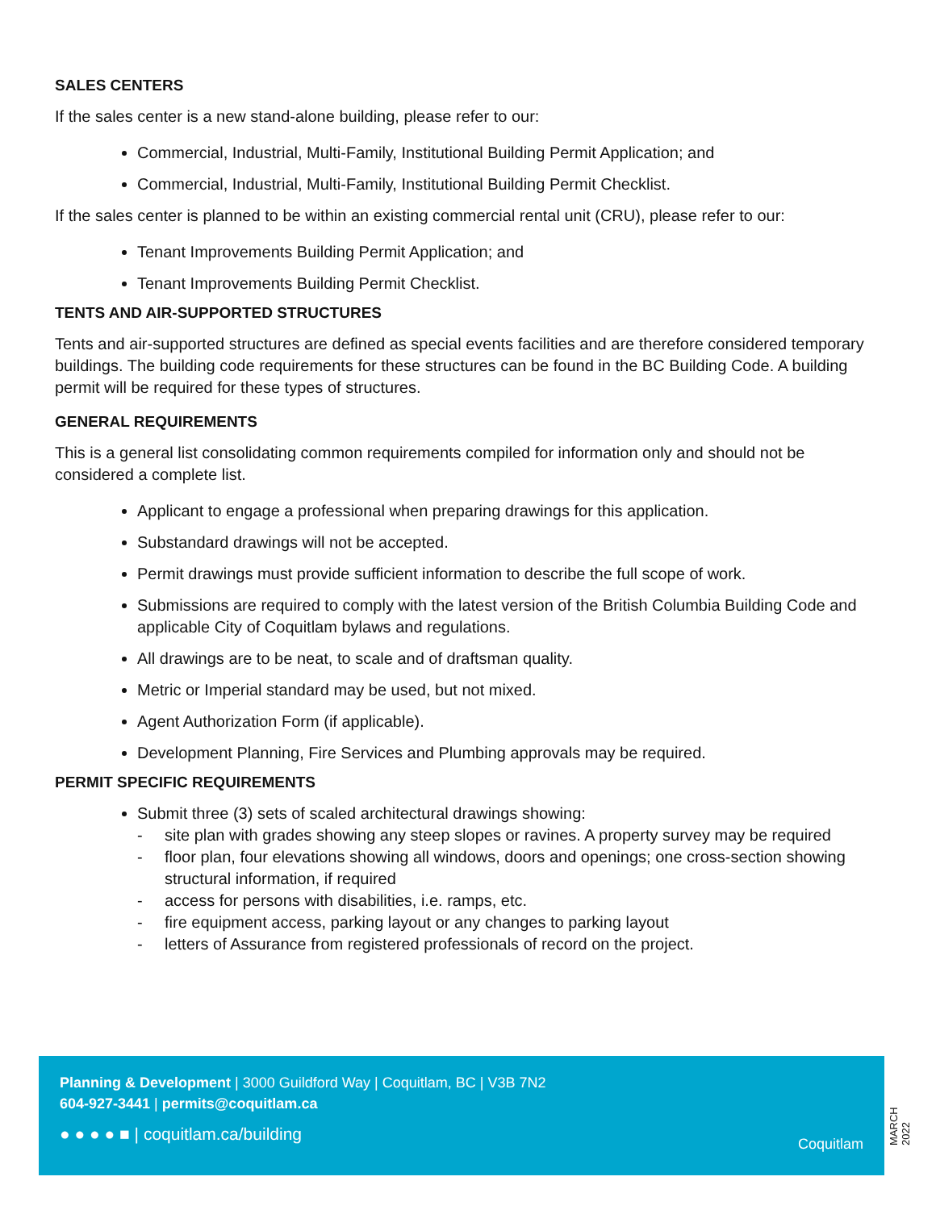SALES CENTERS
If the sales center is a new stand-alone building, please refer to our:
Commercial, Industrial, Multi-Family, Institutional Building Permit Application; and
Commercial, Industrial, Multi-Family, Institutional Building Permit Checklist.
If the sales center is planned to be within an existing commercial rental unit (CRU), please refer to our:
Tenant Improvements Building Permit Application; and
Tenant Improvements Building Permit Checklist.
TENTS AND AIR-SUPPORTED STRUCTURES
Tents and air-supported structures are defined as special events facilities and are therefore considered temporary buildings. The building code requirements for these structures can be found in the BC Building Code. A building permit will be required for these types of structures.
GENERAL REQUIREMENTS
This is a general list consolidating common requirements compiled for information only and should not be considered a complete list.
Applicant to engage a professional when preparing drawings for this application.
Substandard drawings will not be accepted.
Permit drawings must provide sufficient information to describe the full scope of work.
Submissions are required to comply with the latest version of the British Columbia Building Code and applicable City of Coquitlam bylaws and regulations.
All drawings are to be neat, to scale and of draftsman quality.
Metric or Imperial standard may be used, but not mixed.
Agent Authorization Form (if applicable).
Development Planning, Fire Services and Plumbing approvals may be required.
PERMIT SPECIFIC REQUIREMENTS
Submit three (3) sets of scaled architectural drawings showing:
- site plan with grades showing any steep slopes or ravines. A property survey may be required
- floor plan, four elevations showing all windows, doors and openings; one cross-section showing structural information, if required
- access for persons with disabilities, i.e. ramps, etc.
- fire equipment access, parking layout or any changes to parking layout
- letters of Assurance from registered professionals of record on the project.
Planning & Development | 3000 Guildford Way | Coquitlam, BC | V3B 7N2
604-927-3441 | permits@coquitlam.ca
● ● ● ● ■ | coquitlam.ca/building
Coquitlam
MARCH 2022